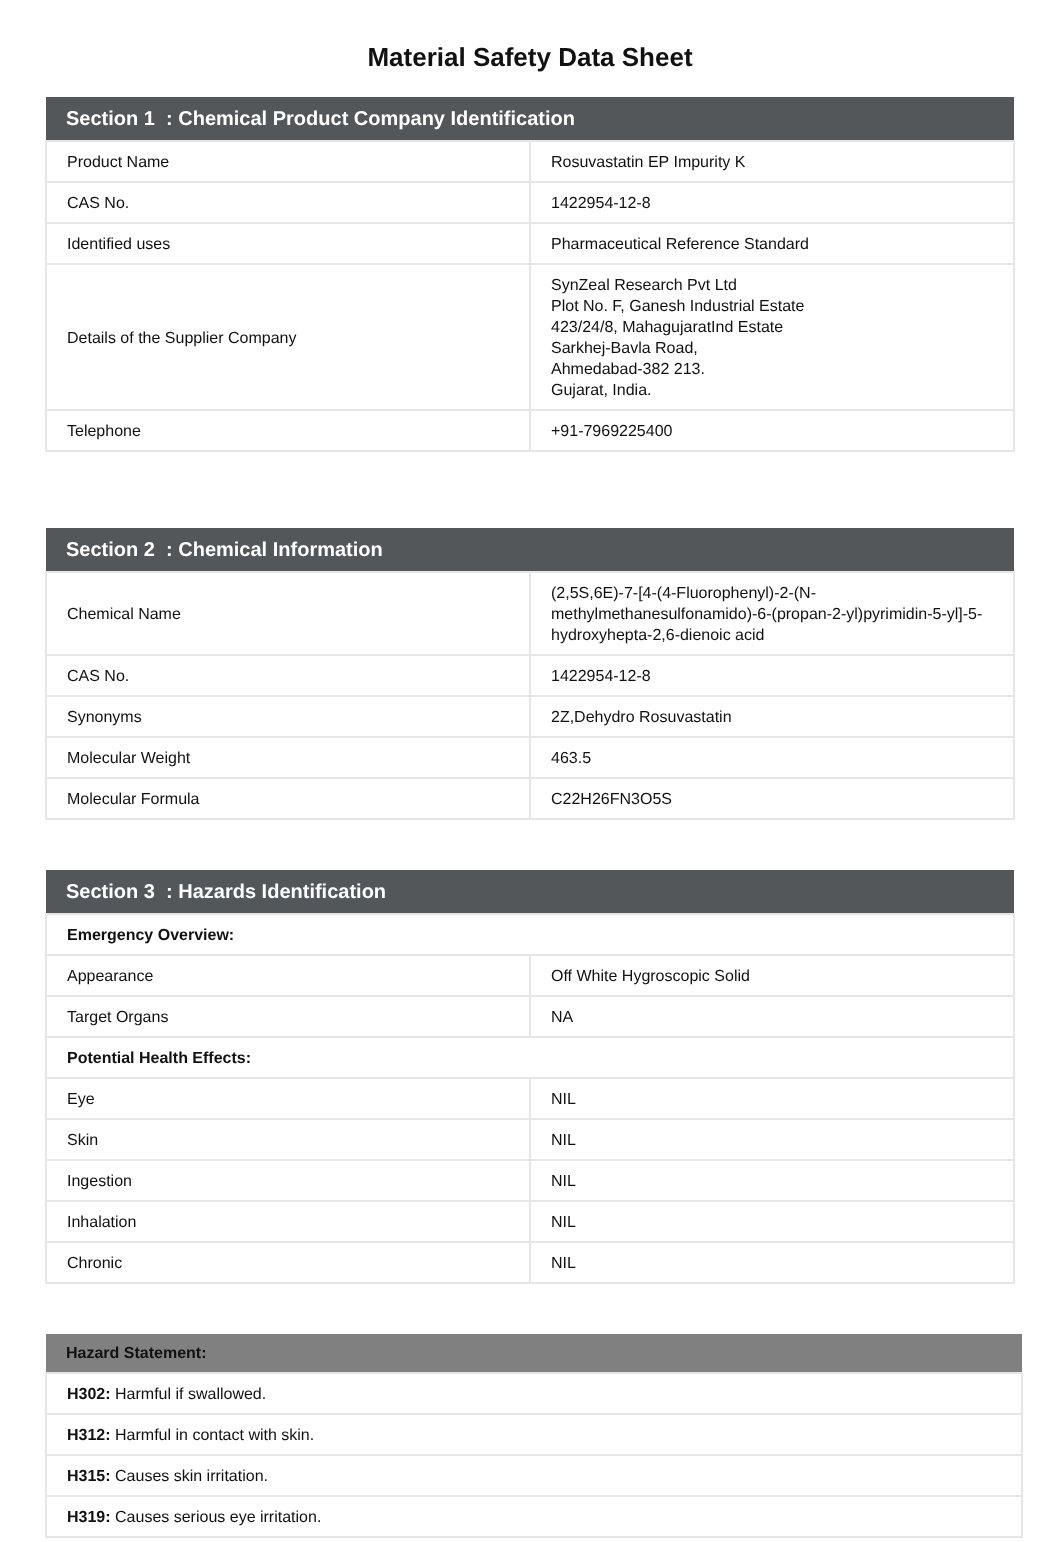Material Safety Data Sheet
| Section 1 : Chemical Product Company Identification | |
| --- | --- |
| Product Name | Rosuvastatin EP Impurity K |
| CAS No. | 1422954-12-8 |
| Identified uses | Pharmaceutical Reference Standard |
| Details of the Supplier Company | SynZeal Research Pvt Ltd Plot No. F, Ganesh Industrial Estate 423/24/8, MahagujaratInd Estate Sarkhej-Bavla Road, Ahmedabad-382 213. Gujarat, India. |
| Telephone | +91-7969225400 |
| Section 2 : Chemical Information | |
| --- | --- |
| Chemical Name | (2,5S,6E)-7-[4-(4-Fluorophenyl)-2-(N-methylmethanesulfonamido)-6-(propan-2-yl)pyrimidin-5-yl]-5-hydroxyhepta-2,6-dienoic acid |
| CAS No. | 1422954-12-8 |
| Synonyms | 2Z,Dehydro Rosuvastatin |
| Molecular Weight | 463.5 |
| Molecular Formula | C22H26FN3O5S |
| Section 3 : Hazards Identification | |
| --- | --- |
| Emergency Overview: | |
| Appearance | Off White Hygroscopic Solid |
| Target Organs | NA |
| Potential Health Effects: | |
| Eye | NIL |
| Skin | NIL |
| Ingestion | NIL |
| Inhalation | NIL |
| Chronic | NIL |
| Hazard Statement: |
| --- |
| H302: Harmful if swallowed. |
| H312: Harmful in contact with skin. |
| H315: Causes skin irritation. |
| H319: Causes serious eye irritation. |